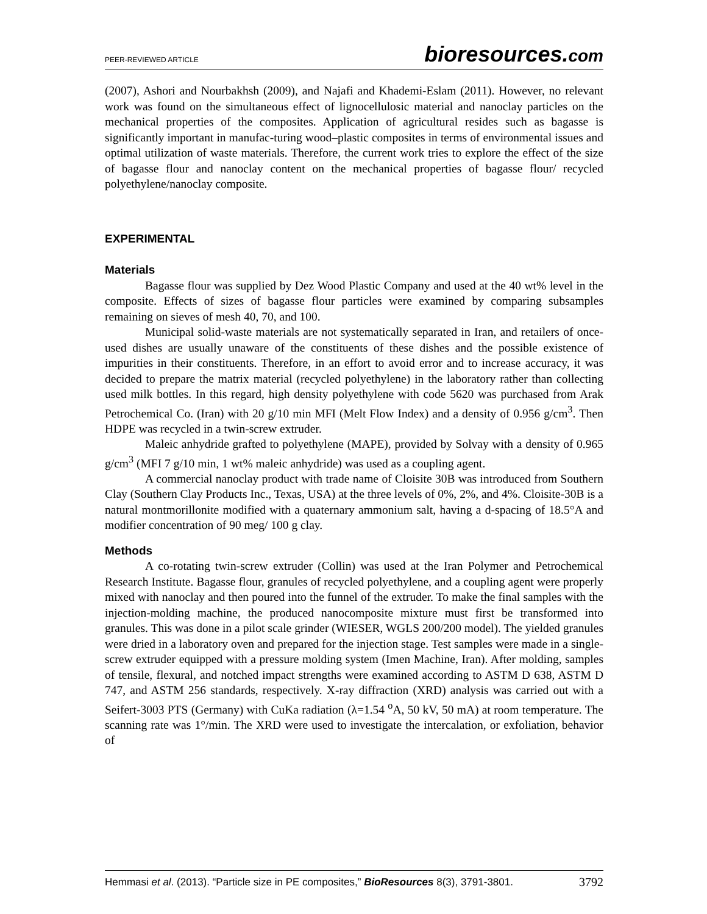PEER-REVIEWED ARTICLE
bioresources.com
(2007), Ashori and Nourbakhsh (2009), and Najafi and Khademi-Eslam (2011). However, no relevant work was found on the simultaneous effect of lignocellulosic material and nanoclay particles on the mechanical properties of the composites. Application of agricultural resides such as bagasse is significantly important in manufac-turing wood–plastic composites in terms of environmental issues and optimal utilization of waste materials. Therefore, the current work tries to explore the effect of the size of bagasse flour and nanoclay content on the mechanical properties of bagasse flour/ recycled polyethylene/nanoclay composite.
EXPERIMENTAL
Materials
Bagasse flour was supplied by Dez Wood Plastic Company and used at the 40 wt% level in the composite. Effects of sizes of bagasse flour particles were examined by comparing subsamples remaining on sieves of mesh 40, 70, and 100.
Municipal solid-waste materials are not systematically separated in Iran, and retailers of once-used dishes are usually unaware of the constituents of these dishes and the possible existence of impurities in their constituents. Therefore, in an effort to avoid error and to increase accuracy, it was decided to prepare the matrix material (recycled polyethylene) in the laboratory rather than collecting used milk bottles. In this regard, high density polyethylene with code 5620 was purchased from Arak Petrochemical Co. (Iran) with 20 g/10 min MFI (Melt Flow Index) and a density of 0.956 g/cm<sup>3</sup>. Then HDPE was recycled in a twin-screw extruder.
Maleic anhydride grafted to polyethylene (MAPE), provided by Solvay with a density of 0.965 g/cm<sup>3</sup> (MFI 7 g/10 min, 1 wt% maleic anhydride) was used as a coupling agent.
A commercial nanoclay product with trade name of Cloisite 30B was introduced from Southern Clay (Southern Clay Products Inc., Texas, USA) at the three levels of 0%, 2%, and 4%. Cloisite-30B is a natural montmorillonite modified with a quaternary ammonium salt, having a d-spacing of 18.5°A and modifier concentration of 90 meg/ 100 g clay.
Methods
A co-rotating twin-screw extruder (Collin) was used at the Iran Polymer and Petrochemical Research Institute. Bagasse flour, granules of recycled polyethylene, and a coupling agent were properly mixed with nanoclay and then poured into the funnel of the extruder. To make the final samples with the injection-molding machine, the produced nanocomposite mixture must first be transformed into granules. This was done in a pilot scale grinder (WIESER, WGLS 200/200 model). The yielded granules were dried in a laboratory oven and prepared for the injection stage. Test samples were made in a single-screw extruder equipped with a pressure molding system (Imen Machine, Iran). After molding, samples of tensile, flexural, and notched impact strengths were examined according to ASTM D 638, ASTM D 747, and ASTM 256 standards, respectively. X-ray diffraction (XRD) analysis was carried out with a Seifert-3003 PTS (Germany) with CuKa radiation (λ=1.54 <sup>o</sup>A, 50 kV, 50 mA) at room temperature. The scanning rate was 1°/min. The XRD were used to investigate the intercalation, or exfoliation, behavior of
Hemmasi et al. (2013). “Particle size in PE composites,” BioResources 8(3), 3791-3801.
3792